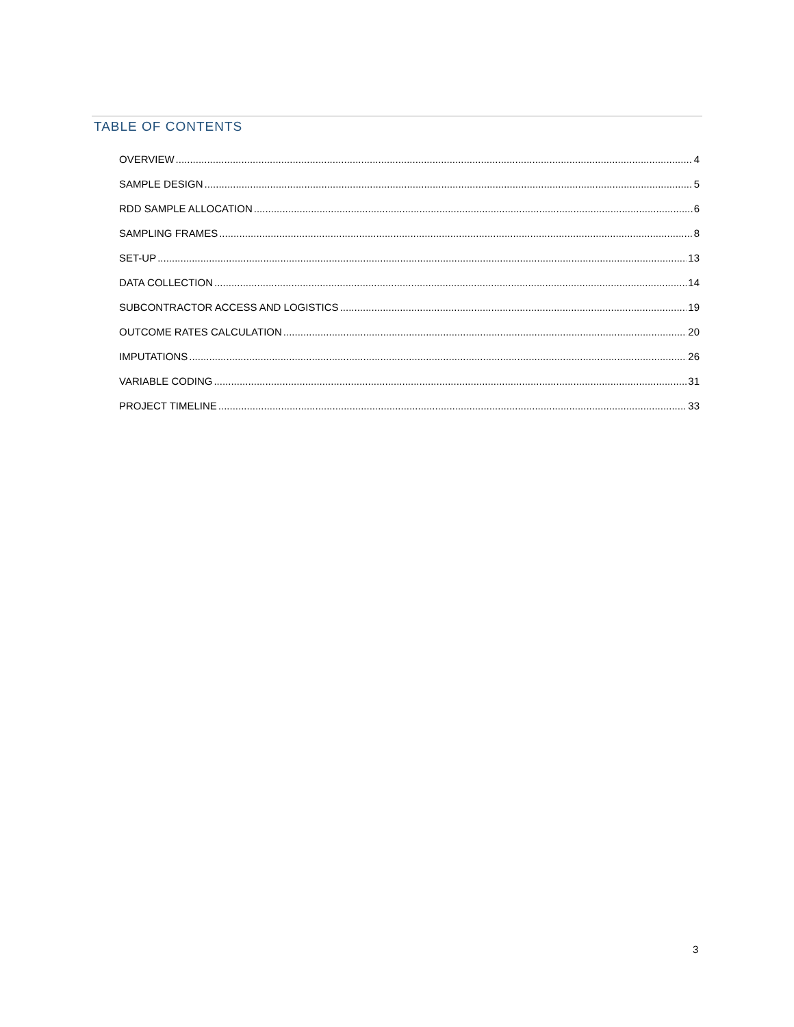TABLE OF CONTENTS
OVERVIEW 4
SAMPLE DESIGN 5
RDD SAMPLE ALLOCATION 6
SAMPLING FRAMES 8
SET-UP 13
DATA COLLECTION 14
SUBCONTRACTOR ACCESS AND LOGISTICS 19
OUTCOME RATES CALCULATION 20
IMPUTATIONS 26
VARIABLE CODING 31
PROJECT TIMELINE 33
3